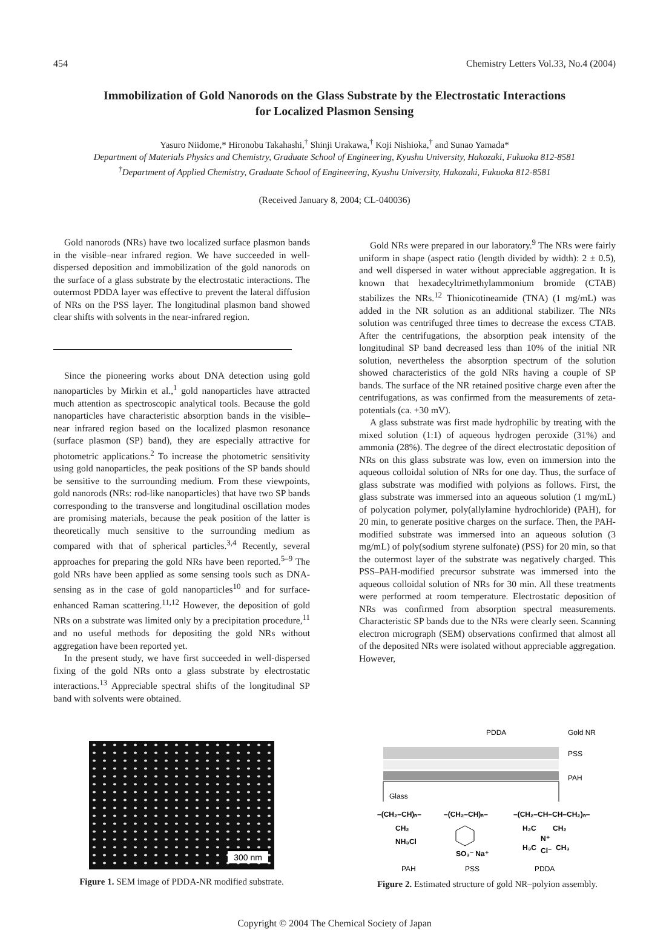454 Chemistry Letters Vol.33, No.4 (2004)
Immobilization of Gold Nanorods on the Glass Substrate by the Electrostatic Interactions
for Localized Plasmon Sensing
Yasuro Niidome,* Hironobu Takahashi,<sup>†</sup> Shinji Urakawa,<sup>†</sup> Koji Nishioka,<sup>†</sup> and Sunao Yamada*
Department of Materials Physics and Chemistry, Graduate School of Engineering, Kyushu University, Hakozaki, Fukuoka 812-8581
<sup>†</sup> Department of Applied Chemistry, Graduate School of Engineering, Kyushu University, Hakozaki, Fukuoka 812-8581
(Received January 8, 2004; CL-040036)
Gold nanorods (NRs) have two localized surface plasmon bands in the visible–near infrared region. We have succeeded in well-dispersed deposition and immobilization of the gold nanorods on the surface of a glass substrate by the electrostatic interactions. The outermost PDDA layer was effective to prevent the lateral diffusion of NRs on the PSS layer. The longitudinal plasmon band showed clear shifts with solvents in the near-infrared region.
Since the pioneering works about DNA detection using gold nanoparticles by Mirkin et al.,<sup>1</sup> gold nanoparticles have attracted much attention as spectroscopic analytical tools. Because the gold nanoparticles have characteristic absorption bands in the visible–near infrared region based on the localized plasmon resonance (surface plasmon (SP) band), they are especially attractive for photometric applications.<sup>2</sup> To increase the photometric sensitivity using gold nanoparticles, the peak positions of the SP bands should be sensitive to the surrounding medium. From these viewpoints, gold nanorods (NRs: rod-like nanoparticles) that have two SP bands corresponding to the transverse and longitudinal oscillation modes are promising materials, because the peak position of the latter is theoretically much sensitive to the surrounding medium as compared with that of spherical particles.<sup>3,4</sup> Recently, several approaches for preparing the gold NRs have been reported.<sup>5–9</sup> The gold NRs have been applied as some sensing tools such as DNA-sensing as in the case of gold nanoparticles<sup>10</sup> and for surface-enhanced Raman scattering.<sup>11,12</sup> However, the deposition of gold NRs on a substrate was limited only by a precipitation procedure,<sup>11</sup> and no useful methods for depositing the gold NRs without aggregation have been reported yet.
In the present study, we have first succeeded in well-dispersed fixing of the gold NRs onto a glass substrate by electrostatic interactions.<sup>13</sup> Appreciable spectral shifts of the longitudinal SP band with solvents were obtained.
Gold NRs were prepared in our laboratory.<sup>9</sup> The NRs were fairly uniform in shape (aspect ratio (length divided by width): 2 ± 0.5), and well dispersed in water without appreciable aggregation. It is known that hexadecyltrimethylammonium bromide (CTAB) stabilizes the NRs.<sup>12</sup> Thionicotineamide (TNA) (1 mg/mL) was added in the NR solution as an additional stabilizer. The NRs solution was centrifuged three times to decrease the excess CTAB. After the centrifugations, the absorption peak intensity of the longitudinal SP band decreased less than 10% of the initial NR solution, nevertheless the absorption spectrum of the solution showed characteristics of the gold NRs having a couple of SP bands. The surface of the NR retained positive charge even after the centrifugations, as was confirmed from the measurements of zeta-potentials (ca. +30 mV).
A glass substrate was first made hydrophilic by treating with the mixed solution (1:1) of aqueous hydrogen peroxide (31%) and ammonia (28%). The degree of the direct electrostatic deposition of NRs on this glass substrate was low, even on immersion into the aqueous colloidal solution of NRs for one day. Thus, the surface of glass substrate was modified with polyions as follows. First, the glass substrate was immersed into an aqueous solution (1 mg/mL) of polycation polymer, poly(allylamine hydrochloride) (PAH), for 20 min, to generate positive charges on the surface. Then, the PAH-modified substrate was immersed into an aqueous solution (3 mg/mL) of poly(sodium styrene sulfonate) (PSS) for 20 min, so that the outermost layer of the substrate was negatively charged. This PSS–PAH-modified precursor substrate was immersed into the aqueous colloidal solution of NRs for 30 min. All these treatments were performed at room temperature. Electrostatic deposition of NRs was confirmed from absorption spectral measurements. Characteristic SP bands due to the NRs were clearly seen. Scanning electron micrograph (SEM) observations confirmed that almost all of the deposited NRs were isolated without appreciable aggregation. However,
300 nm
Figure 1. SEM image of PDDA-NR modified substrate.
PDDA
Gold NR
PSS
PAH
Glass
–(CH₂–CH)ₙ–
CH₂
NH₃Cl
–(CH₂–CH)ₙ–
SO₃⁻ Na⁺
–(CH₂–CH–CH–CH₂)ₙ–
H₂C
CH₂
N⁺
H₃C
Cl⁻
CH₃
PAH
PSS
PDDA
Figure 2. Estimated structure of gold NR–polyion assembly.
Copyright © 2004 The Chemical Society of Japan